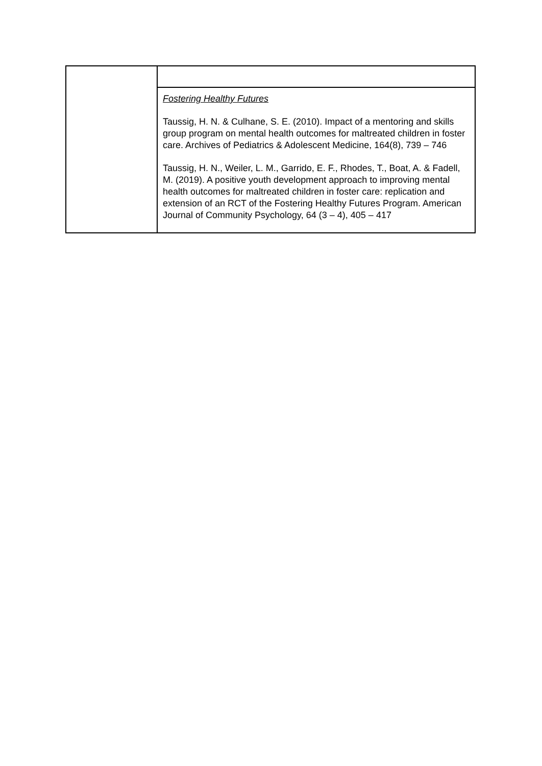| | Fostering Healthy Futures Taussig, H. N. & Culhane, S. E. (2010). Impact of a mentoring and skills group program on mental health outcomes for maltreated children in foster care. Archives of Pediatrics & Adolescent Medicine, 164(8), 739 – 746 Taussig, H. N., Weiler, L. M., Garrido, E. F., Rhodes, T., Boat, A. & Fadell, M. (2019). A positive youth development approach to improving mental health outcomes for maltreated children in foster care: replication and extension of an RCT of the Fostering Healthy Futures Program. American Journal of Community Psychology, 64 (3 – 4), 405 – 417 |